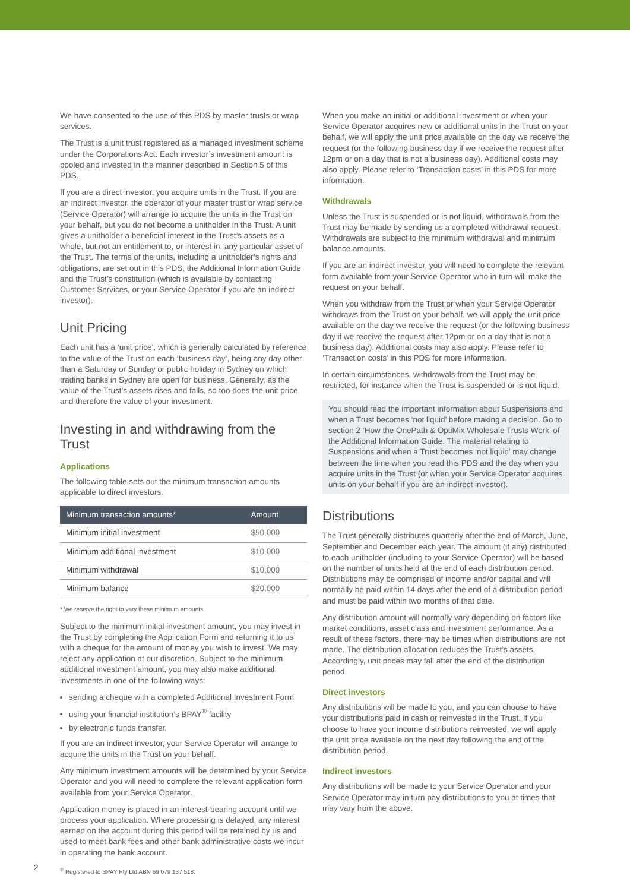We have consented to the use of this PDS by master trusts or wrap services.
The Trust is a unit trust registered as a managed investment scheme under the Corporations Act. Each investor’s investment amount is pooled and invested in the manner described in Section 5 of this PDS.
If you are a direct investor, you acquire units in the Trust. If you are an indirect investor, the operator of your master trust or wrap service (Service Operator) will arrange to acquire the units in the Trust on your behalf, but you do not become a unitholder in the Trust. A unit gives a unitholder a beneficial interest in the Trust’s assets as a whole, but not an entitlement to, or interest in, any particular asset of the Trust. The terms of the units, including a unitholder’s rights and obligations, are set out in this PDS, the Additional Information Guide and the Trust’s constitution (which is available by contacting Customer Services, or your Service Operator if you are an indirect investor).
Unit Pricing
Each unit has a ‘unit price’, which is generally calculated by reference to the value of the Trust on each ‘business day’, being any day other than a Saturday or Sunday or public holiday in Sydney on which trading banks in Sydney are open for business. Generally, as the value of the Trust’s assets rises and falls, so too does the unit price, and therefore the value of your investment.
Investing in and withdrawing from the Trust
Applications
The following table sets out the minimum transaction amounts applicable to direct investors.
| Minimum transaction amounts* | Amount |
| --- | --- |
| Minimum initial investment | $50,000 |
| Minimum additional investment | $10,000 |
| Minimum withdrawal | $10,000 |
| Minimum balance | $20,000 |
* We reserve the right to vary these minimum amounts.
Subject to the minimum initial investment amount, you may invest in the Trust by completing the Application Form and returning it to us with a cheque for the amount of money you wish to invest. We may reject any application at our discretion. Subject to the minimum additional investment amount, you may also make additional investments in one of the following ways:
sending a cheque with a completed Additional Investment Form
using your financial institution’s BPAY<sup>®</sup> facility
by electronic funds transfer.
If you are an indirect investor, your Service Operator will arrange to acquire the units in the Trust on your behalf.
Any minimum investment amounts will be determined by your Service Operator and you will need to complete the relevant application form available from your Service Operator.
Application money is placed in an interest-bearing account until we process your application. Where processing is delayed, any interest earned on the account during this period will be retained by us and used to meet bank fees and other bank administrative costs we incur in operating the bank account.
<sup>®</sup> Registered to BPAY Pty Ltd ABN 69 079 137 518.
When you make an initial or additional investment or when your Service Operator acquires new or additional units in the Trust on your behalf, we will apply the unit price available on the day we receive the request (or the following business day if we receive the request after 12pm or on a day that is not a business day). Additional costs may also apply. Please refer to ‘Transaction costs’ in this PDS for more information.
Withdrawals
Unless the Trust is suspended or is not liquid, withdrawals from the Trust may be made by sending us a completed withdrawal request. Withdrawals are subject to the minimum withdrawal and minimum balance amounts.
If you are an indirect investor, you will need to complete the relevant form available from your Service Operator who in turn will make the request on your behalf.
When you withdraw from the Trust or when your Service Operator withdraws from the Trust on your behalf, we will apply the unit price available on the day we receive the request (or the following business day if we receive the request after 12pm or on a day that is not a business day). Additional costs may also apply. Please refer to ‘Transaction costs’ in this PDS for more information.
In certain circumstances, withdrawals from the Trust may be restricted, for instance when the Trust is suspended or is not liquid.
You should read the important information about Suspensions and when a Trust becomes ‘not liquid’ before making a decision. Go to section 2 ‘How the OnePath & OptiMix Wholesale Trusts Work’ of the Additional Information Guide. The material relating to Suspensions and when a Trust becomes ‘not liquid’ may change between the time when you read this PDS and the day when you acquire units in the Trust (or when your Service Operator acquires units on your behalf if you are an indirect investor).
Distributions
The Trust generally distributes quarterly after the end of March, June, September and December each year. The amount (if any) distributed to each unitholder (including to your Service Operator) will be based on the number of units held at the end of each distribution period. Distributions may be comprised of income and/or capital and will normally be paid within 14 days after the end of a distribution period and must be paid within two months of that date.
Any distribution amount will normally vary depending on factors like market conditions, asset class and investment performance. As a result of these factors, there may be times when distributions are not made. The distribution allocation reduces the Trust’s assets. Accordingly, unit prices may fall after the end of the distribution period.
Direct investors
Any distributions will be made to you, and you can choose to have your distributions paid in cash or reinvested in the Trust. If you choose to have your income distributions reinvested, we will apply the unit price available on the next day following the end of the distribution period.
Indirect investors
Any distributions will be made to your Service Operator and your Service Operator may in turn pay distributions to you at times that may vary from the above.
2